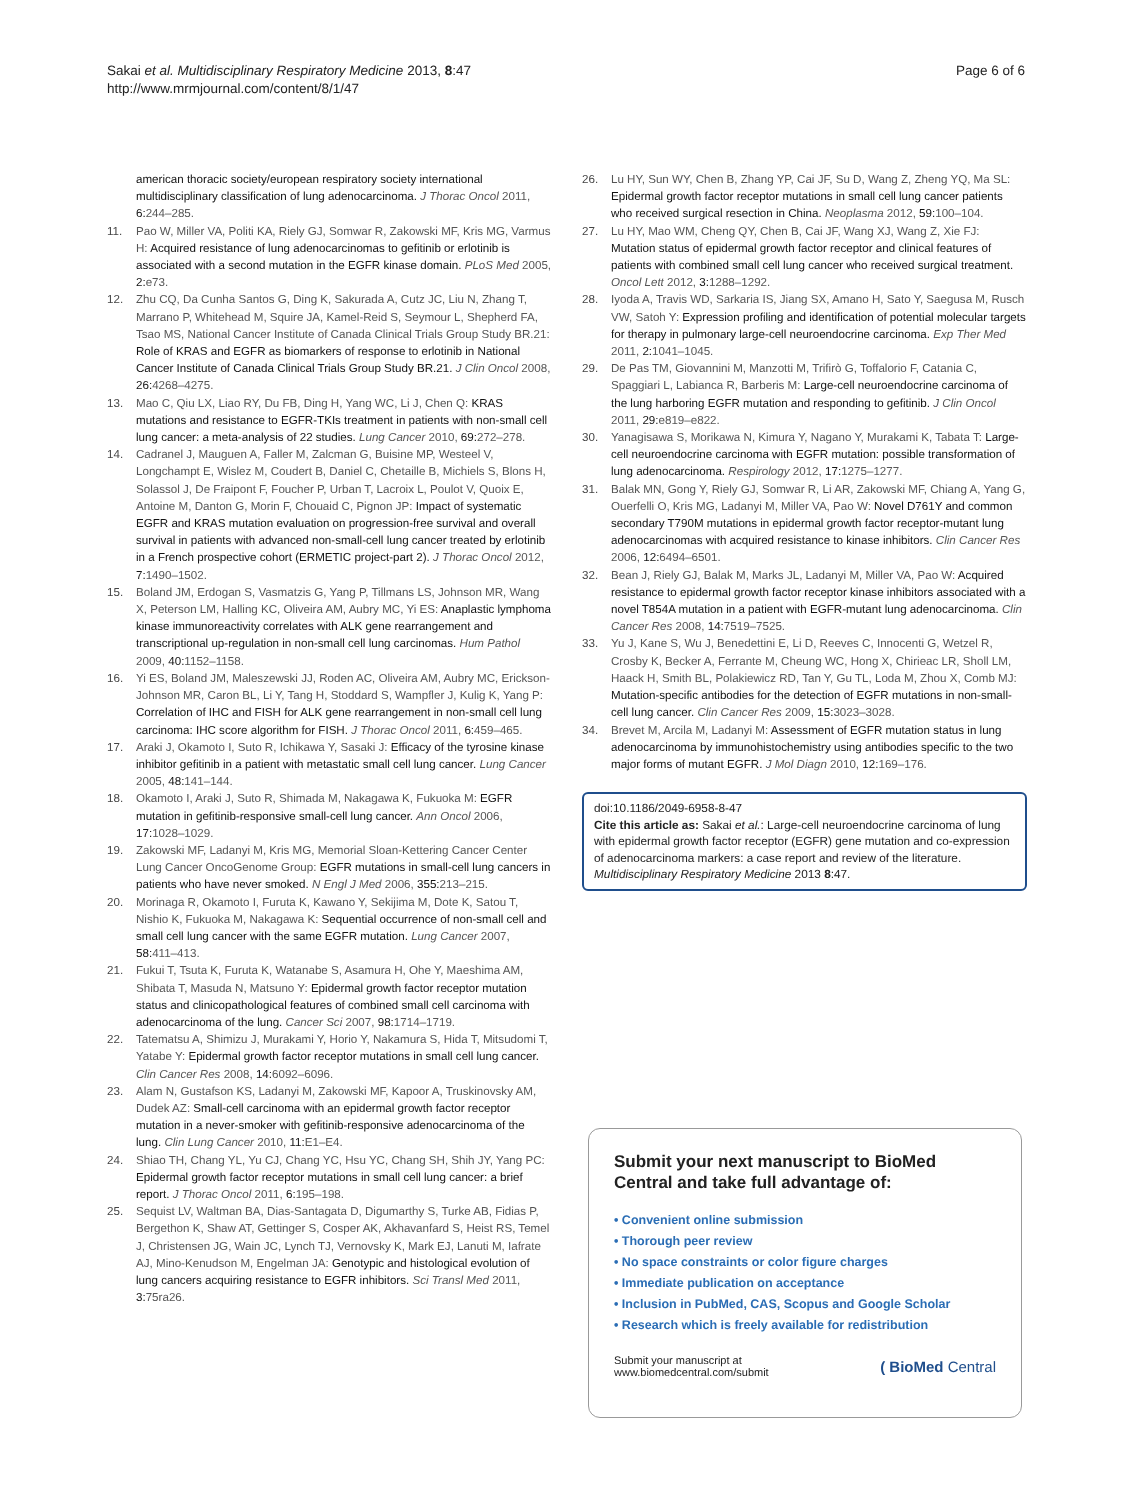Sakai et al. Multidisciplinary Respiratory Medicine 2013, 8:47
http://www.mrmjournal.com/content/8/1/47
Page 6 of 6
american thoracic society/european respiratory society international multidisciplinary classification of lung adenocarcinoma. J Thorac Oncol 2011, 6: 244–285.
11. Pao W, Miller VA, Politi KA, Riely GJ, Somwar R, Zakowski MF, Kris MG, Varmus H: Acquired resistance of lung adenocarcinomas to gefitinib or erlotinib is associated with a second mutation in the EGFR kinase domain. PLoS Med 2005, 2: e73.
12. Zhu CQ, Da Cunha Santos G, Ding K, Sakurada A, Cutz JC, Liu N, Zhang T, Marrano P, Whitehead M, Squire JA, Kamel-Reid S, Seymour L, Shepherd FA, Tsao MS, National Cancer Institute of Canada Clinical Trials Group Study BR.21: Role of KRAS and EGFR as biomarkers of response to erlotinib in National Cancer Institute of Canada Clinical Trials Group Study BR.21. J Clin Oncol 2008, 26: 4268–4275.
13. Mao C, Qiu LX, Liao RY, Du FB, Ding H, Yang WC, Li J, Chen Q: KRAS mutations and resistance to EGFR-TKIs treatment in patients with non-small cell lung cancer: a meta-analysis of 22 studies. Lung Cancer 2010, 69: 272–278.
14. Cadranel J, Mauguen A, Faller M, Zalcman G, Buisine MP, Westeel V, Longchampt E, Wislez M, Coudert B, Daniel C, Chetaille B, Michiels S, Blons H, Solassol J, De Fraipont F, Foucher P, Urban T, Lacroix L, Poulot V, Quoix E, Antoine M, Danton G, Morin F, Chouaid C, Pignon JP: Impact of systematic EGFR and KRAS mutation evaluation on progression-free survival and overall survival in patients with advanced non-small-cell lung cancer treated by erlotinib in a French prospective cohort (ERMETIC project-part 2). J Thorac Oncol 2012, 7: 1490–1502.
15. Boland JM, Erdogan S, Vasmatzis G, Yang P, Tillmans LS, Johnson MR, Wang X, Peterson LM, Halling KC, Oliveira AM, Aubry MC, Yi ES: Anaplastic lymphoma kinase immunoreactivity correlates with ALK gene rearrangement and transcriptional up-regulation in non-small cell lung carcinomas. Hum Pathol 2009, 40: 1152–1158.
16. Yi ES, Boland JM, Maleszewski JJ, Roden AC, Oliveira AM, Aubry MC, Erickson-Johnson MR, Caron BL, Li Y, Tang H, Stoddard S, Wampfler J, Kulig K, Yang P: Correlation of IHC and FISH for ALK gene rearrangement in non-small cell lung carcinoma: IHC score algorithm for FISH. J Thorac Oncol 2011, 6: 459–465.
17. Araki J, Okamoto I, Suto R, Ichikawa Y, Sasaki J: Efficacy of the tyrosine kinase inhibitor gefitinib in a patient with metastatic small cell lung cancer. Lung Cancer 2005, 48: 141–144.
18. Okamoto I, Araki J, Suto R, Shimada M, Nakagawa K, Fukuoka M: EGFR mutation in gefitinib-responsive small-cell lung cancer. Ann Oncol 2006, 17: 1028–1029.
19. Zakowski MF, Ladanyi M, Kris MG, Memorial Sloan-Kettering Cancer Center Lung Cancer OncoGenome Group: EGFR mutations in small-cell lung cancers in patients who have never smoked. N Engl J Med 2006, 355: 213–215.
20. Morinaga R, Okamoto I, Furuta K, Kawano Y, Sekijima M, Dote K, Satou T, Nishio K, Fukuoka M, Nakagawa K: Sequential occurrence of non-small cell and small cell lung cancer with the same EGFR mutation. Lung Cancer 2007, 58: 411–413.
21. Fukui T, Tsuta K, Furuta K, Watanabe S, Asamura H, Ohe Y, Maeshima AM, Shibata T, Masuda N, Matsuno Y: Epidermal growth factor receptor mutation status and clinicopathological features of combined small cell carcinoma with adenocarcinoma of the lung. Cancer Sci 2007, 98: 1714–1719.
22. Tatematsu A, Shimizu J, Murakami Y, Horio Y, Nakamura S, Hida T, Mitsudomi T, Yatabe Y: Epidermal growth factor receptor mutations in small cell lung cancer. Clin Cancer Res 2008, 14: 6092–6096.
23. Alam N, Gustafson KS, Ladanyi M, Zakowski MF, Kapoor A, Truskinovsky AM, Dudek AZ: Small-cell carcinoma with an epidermal growth factor receptor mutation in a never-smoker with gefitinib-responsive adenocarcinoma of the lung. Clin Lung Cancer 2010, 11: E1–E4.
24. Shiao TH, Chang YL, Yu CJ, Chang YC, Hsu YC, Chang SH, Shih JY, Yang PC: Epidermal growth factor receptor mutations in small cell lung cancer: a brief report. J Thorac Oncol 2011, 6: 195–198.
25. Sequist LV, Waltman BA, Dias-Santagata D, Digumarthy S, Turke AB, Fidias P, Bergethon K, Shaw AT, Gettinger S, Cosper AK, Akhavanfard S, Heist RS, Temel J, Christensen JG, Wain JC, Lynch TJ, Vernovsky K, Mark EJ, Lanuti M, Iafrate AJ, Mino-Kenudson M, Engelman JA: Genotypic and histological evolution of lung cancers acquiring resistance to EGFR inhibitors. Sci Transl Med 2011, 3: 75ra26.
26. Lu HY, Sun WY, Chen B, Zhang YP, Cai JF, Su D, Wang Z, Zheng YQ, Ma SL: Epidermal growth factor receptor mutations in small cell lung cancer patients who received surgical resection in China. Neoplasma 2012, 59: 100–104.
27. Lu HY, Mao WM, Cheng QY, Chen B, Cai JF, Wang XJ, Wang Z, Xie FJ: Mutation status of epidermal growth factor receptor and clinical features of patients with combined small cell lung cancer who received surgical treatment. Oncol Lett 2012, 3: 1288–1292.
28. Iyoda A, Travis WD, Sarkaria IS, Jiang SX, Amano H, Sato Y, Saegusa M, Rusch VW, Satoh Y: Expression profiling and identification of potential molecular targets for therapy in pulmonary large-cell neuroendocrine carcinoma. Exp Ther Med 2011, 2: 1041–1045.
29. De Pas TM, Giovannini M, Manzotti M, Trifirò G, Toffalorio F, Catania C, Spaggiari L, Labianca R, Barberis M: Large-cell neuroendocrine carcinoma of the lung harboring EGFR mutation and responding to gefitinib. J Clin Oncol 2011, 29: e819–e822.
30. Yanagisawa S, Morikawa N, Kimura Y, Nagano Y, Murakami K, Tabata T: Large-cell neuroendocrine carcinoma with EGFR mutation: possible transformation of lung adenocarcinoma. Respirology 2012, 17: 1275–1277.
31. Balak MN, Gong Y, Riely GJ, Somwar R, Li AR, Zakowski MF, Chiang A, Yang G, Ouerfelli O, Kris MG, Ladanyi M, Miller VA, Pao W: Novel D761Y and common secondary T790M mutations in epidermal growth factor receptor-mutant lung adenocarcinomas with acquired resistance to kinase inhibitors. Clin Cancer Res 2006, 12: 6494–6501.
32. Bean J, Riely GJ, Balak M, Marks JL, Ladanyi M, Miller VA, Pao W: Acquired resistance to epidermal growth factor receptor kinase inhibitors associated with a novel T854A mutation in a patient with EGFR-mutant lung adenocarcinoma. Clin Cancer Res 2008, 14: 7519–7525.
33. Yu J, Kane S, Wu J, Benedettini E, Li D, Reeves C, Innocenti G, Wetzel R, Crosby K, Becker A, Ferrante M, Cheung WC, Hong X, Chirieac LR, Sholl LM, Haack H, Smith BL, Polakiewicz RD, Tan Y, Gu TL, Loda M, Zhou X, Comb MJ: Mutation-specific antibodies for the detection of EGFR mutations in non-small-cell lung cancer. Clin Cancer Res 2009, 15: 3023–3028.
34. Brevet M, Arcila M, Ladanyi M: Assessment of EGFR mutation status in lung adenocarcinoma by immunohistochemistry using antibodies specific to the two major forms of mutant EGFR. J Mol Diagn 2010, 12: 169–176.
doi:10.1186/2049-6958-8-47
Cite this article as: Sakai et al.: Large-cell neuroendocrine carcinoma of lung with epidermal growth factor receptor (EGFR) gene mutation and co-expression of adenocarcinoma markers: a case report and review of the literature. Multidisciplinary Respiratory Medicine 2013 8:47.
Submit your next manuscript to BioMed Central and take full advantage of:
• Convenient online submission
• Thorough peer review
• No space constraints or color figure charges
• Immediate publication on acceptance
• Inclusion in PubMed, CAS, Scopus and Google Scholar
• Research which is freely available for redistribution
Submit your manuscript at
www.biomedcentral.com/submit
( BioMed Central